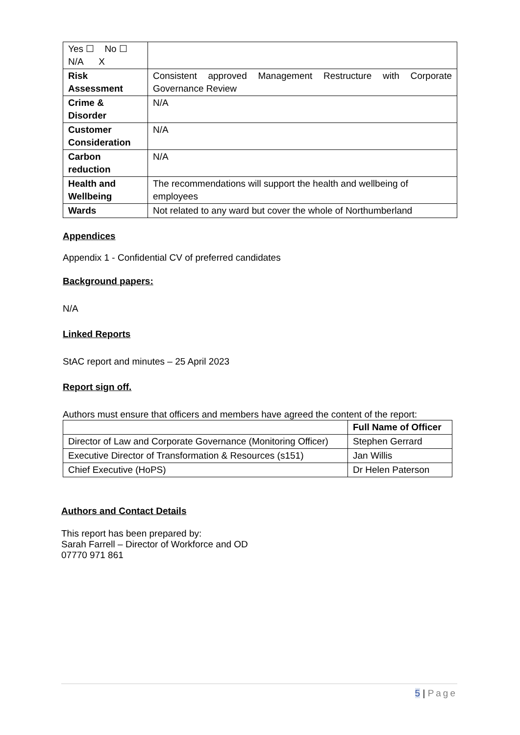| Yes ☐ No ☐ N/A X | |
| Risk Assessment | Consistent approved Management Restructure with Corporate Governance Review |
| Crime & Disorder | N/A |
| Customer Consideration | N/A |
| Carbon reduction | N/A |
| Health and Wellbeing | The recommendations will support the health and wellbeing of employees |
| Wards | Not related to any ward but cover the whole of Northumberland |
Appendices
Appendix 1 - Confidential CV of preferred candidates
Background papers:
N/A
Linked Reports
StAC report and minutes – 25 April 2023
Report sign off.
Authors must ensure that officers and members have agreed the content of the report:
| | Full Name of Officer |
| --- | --- |
| Director of Law and Corporate Governance (Monitoring Officer) | Stephen Gerrard |
| Executive Director of Transformation & Resources (s151) | Jan Willis |
| Chief Executive (HoPS) | Dr Helen Paterson |
Authors and Contact Details
This report has been prepared by:
Sarah Farrell – Director of Workforce and OD
07770 971 861
5 | Page